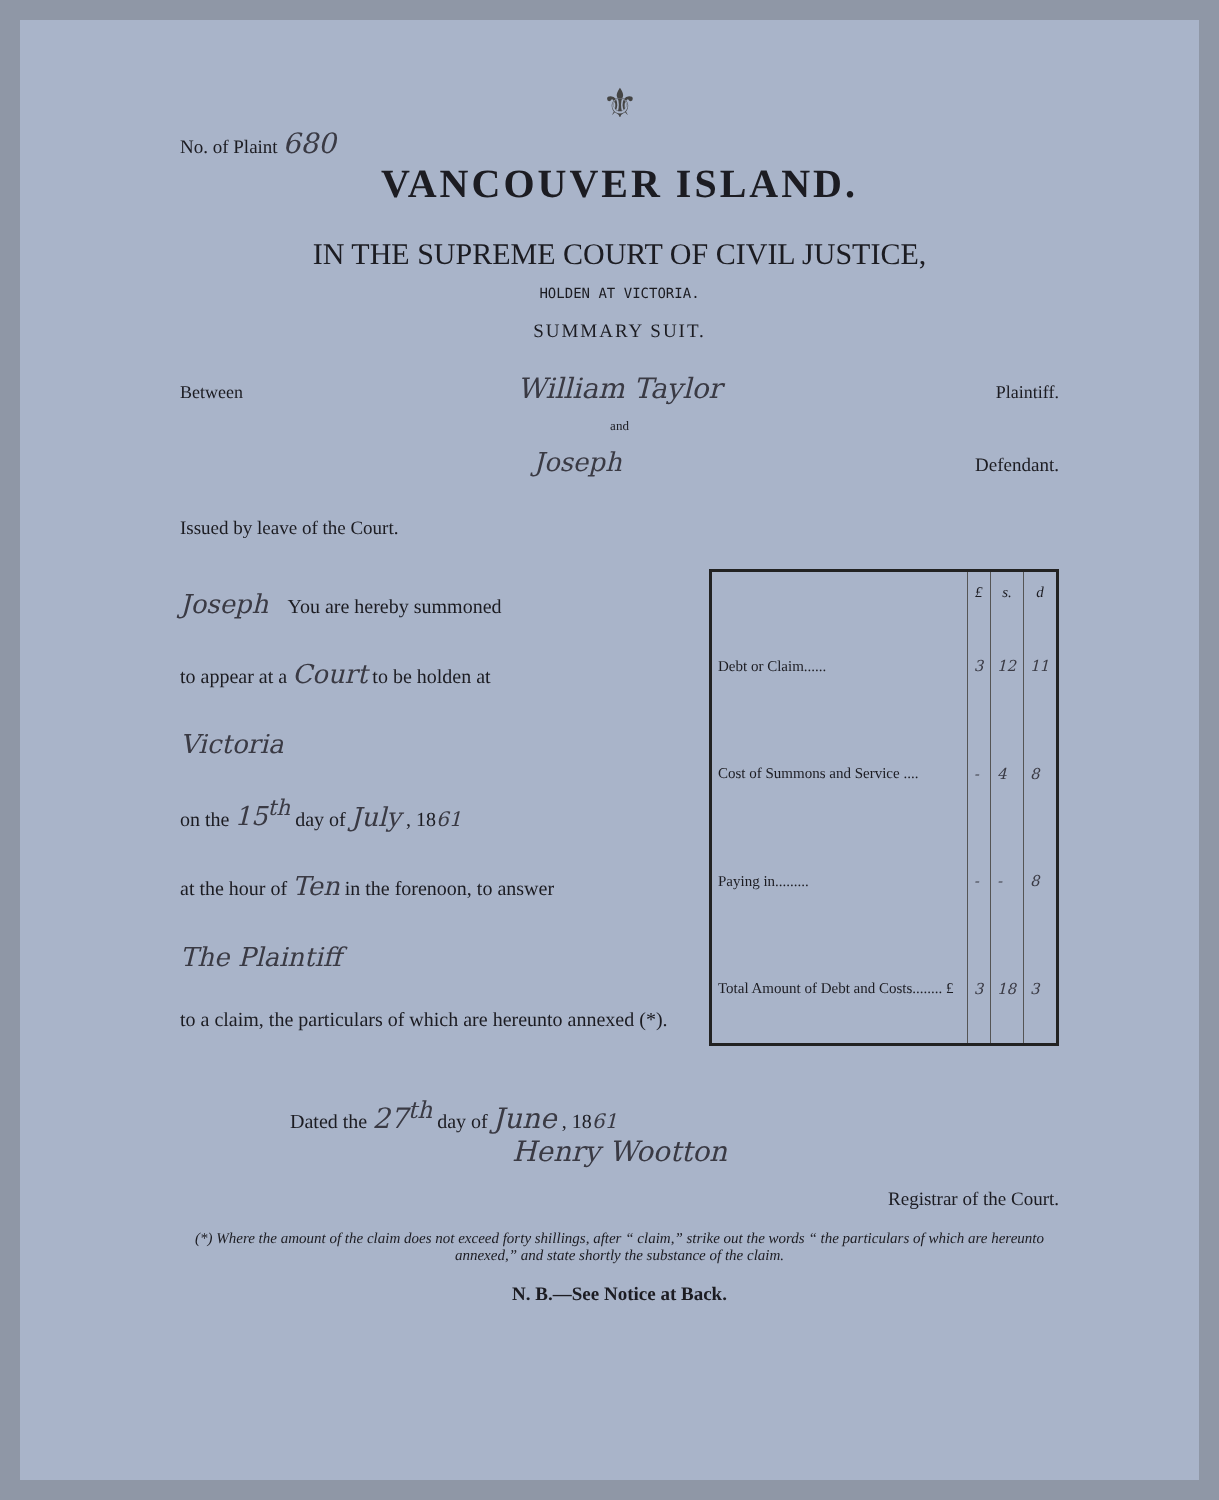⚜
No. of Plaint 680
VANCOUVER ISLAND.
IN THE SUPREME COURT OF CIVIL JUSTICE,
HOLDEN AT VICTORIA.
SUMMARY SUIT.
Between William Taylor Plaintiff.
and
Joseph Defendant.
Issued by leave of the Court.
Joseph You are hereby summoned
to appear at a Court to be holden at
Victoria
on the 15<sup>th</sup> day of July , 1861
at the hour of Ten in the forenoon, to answer
The Plaintiff
to a claim, the particulars of which are hereunto annexed (*).
| | £ | s. | d |
| --- | --- | --- | --- |
| Debt or Claim...... | 3 | 12 | 11 |
| Cost of Summons and Service .... | - | 4 | 8 |
| Paying in......... | - | - | 8 |
| Total Amount of Debt and Costs........ £ | 3 | 18 | 3 |
Dated the 27<sup>th</sup> day of June , 1861
Henry Wootton
Registrar of the Court.
(*) Where the amount of the claim does not exceed forty shillings, after “ claim,” strike out the words “ the particulars of which are hereunto annexed,” and state shortly the substance of the claim.
N. B.—See Notice at Back.